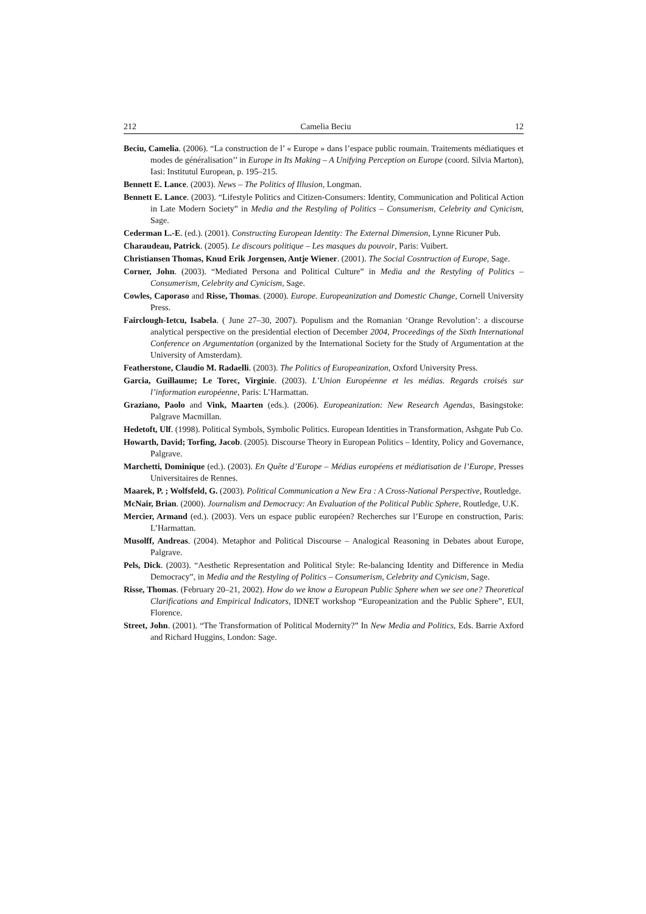212 Camelia Beciu 12
Beciu, Camelia. (2006). “La construction de l’ « Europe » dans l’espace public roumain. Traitements médiatiques et modes de généralisation’’ in Europe in Its Making – A Unifying Perception on Europe (coord. Silvia Marton), Iasi: Institutul European, p. 195–215.
Bennett E. Lance. (2003). News – The Politics of Illusion, Longman.
Bennett E. Lance. (2003). “Lifestyle Politics and Citizen-Consumers: Identity, Communication and Political Action in Late Modern Society” in Media and the Restyling of Politics – Consumerism, Celebrity and Cynicism, Sage.
Cederman L.-E. (ed.). (2001). Constructing European Identity: The External Dimension, Lynne Ricuner Pub.
Charaudeau, Patrick. (2005). Le discours politique – Les masques du pouvoir, Paris: Vuibert.
Christiansen Thomas, Knud Erik Jorgensen, Antje Wiener. (2001). The Social Cosntruction of Europe, Sage.
Corner, John. (2003). “Mediated Persona and Political Culture” in Media and the Restyling of Politics – Consumerism, Celebrity and Cynicism, Sage.
Cowles, Caporaso and Risse, Thomas. (2000). Europe. Europeanization and Domestic Change, Cornell University Press.
Fairclough-Ietcu, Isabela. ( June 27–30, 2007). Populism and the Romanian ‘Orange Revolution’: a discourse analytical perspective on the presidential election of December 2004, Proceedings of the Sixth International Conference on Argumentation (organized by the International Society for the Study of Argumentation at the University of Amsterdam).
Featherstone, Claudio M. Radaelli. (2003). The Politics of Europeanization, Oxford University Press.
Garcia, Guillaume; Le Torec, Virginie. (2003). L’Union Européenne et les médias. Regards croisés sur l’information européenne, Paris: L’Harmattan.
Graziano, Paolo and Vink, Maarten (eds.). (2006). Europeanization: New Research Agendas, Basingstoke: Palgrave Macmillan.
Hedetoft, Ulf. (1998). Political Symbols, Symbolic Politics. European Identities in Transformation, Ashgate Pub Co.
Howarth, David; Torfing, Jacob. (2005). Discourse Theory in European Politics – Identity, Policy and Governance, Palgrave.
Marchetti, Dominique (ed.). (2003). En Quête d’Europe – Médias européens et médiatisation de l’Europe, Presses Universitaires de Rennes.
Maarek, P. ; Wolfsfeld, G. (2003). Political Communication a New Era : A Cross-National Perspective, Routledge.
McNair, Brian. (2000). Journalism and Democracy: An Evaluation of the Political Public Sphere, Routledge, U.K.
Mercier, Armand (ed.). (2003). Vers un espace public européen? Recherches sur l’Europe en construction, Paris: L’Harmattan.
Musolff, Andreas. (2004). Metaphor and Political Discourse – Analogical Reasoning in Debates about Europe, Palgrave.
Pels, Dick. (2003). “Aesthetic Representation and Political Style: Re-balancing Identity and Difference in Media Democracy”, in Media and the Restyling of Politics – Consumerism, Celebrity and Cynicism, Sage.
Risse, Thomas. (February 20–21, 2002). How do we know a European Public Sphere when we see one? Theoretical Clarifications and Empirical Indicators, IDNET workshop “Europeanization and the Public Sphere”, EUI, Florence.
Street, John. (2001). “The Transformation of Political Modernity?” In New Media and Politics, Eds. Barrie Axford and Richard Huggins, London: Sage.